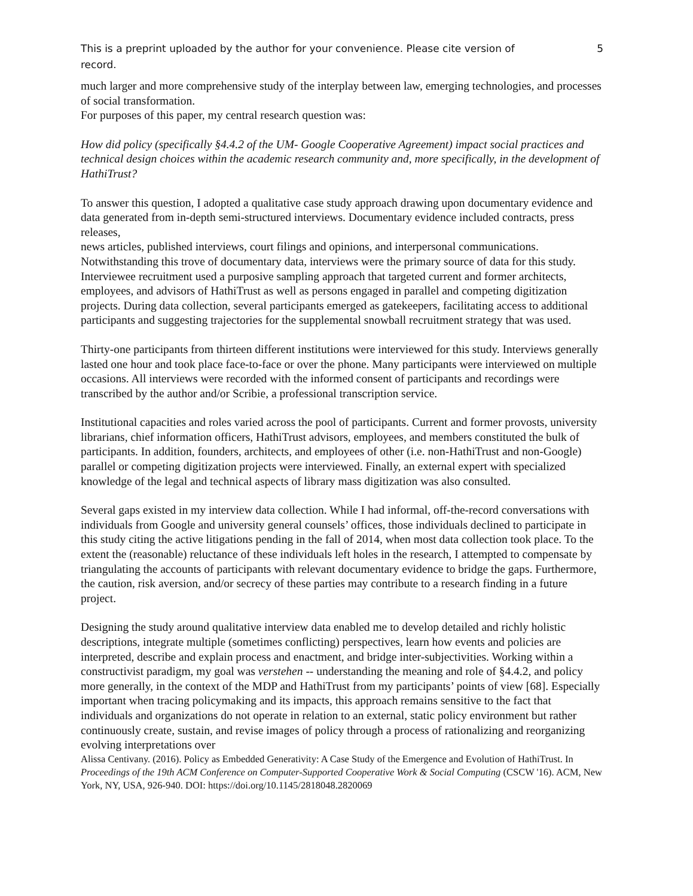This is a preprint uploaded by the author for your convenience. Please cite version of record. 5
much larger and more comprehensive study of the interplay between law, emerging technologies, and processes of social transformation.
For purposes of this paper, my central research question was:
How did policy (specifically §4.4.2 of the UM- Google Cooperative Agreement) impact social practices and technical design choices within the academic research community and, more specifically, in the development of HathiTrust?
To answer this question, I adopted a qualitative case study approach drawing upon documentary evidence and data generated from in-depth semi-structured interviews. Documentary evidence included contracts, press releases,
news articles, published interviews, court filings and opinions, and interpersonal communications. Notwithstanding this trove of documentary data, interviews were the primary source of data for this study. Interviewee recruitment used a purposive sampling approach that targeted current and former architects, employees, and advisors of HathiTrust as well as persons engaged in parallel and competing digitization projects. During data collection, several participants emerged as gatekeepers, facilitating access to additional participants and suggesting trajectories for the supplemental snowball recruitment strategy that was used.
Thirty-one participants from thirteen different institutions were interviewed for this study. Interviews generally lasted one hour and took place face-to-face or over the phone. Many participants were interviewed on multiple occasions. All interviews were recorded with the informed consent of participants and recordings were transcribed by the author and/or Scribie, a professional transcription service.
Institutional capacities and roles varied across the pool of participants. Current and former provosts, university librarians, chief information officers, HathiTrust advisors, employees, and members constituted the bulk of participants. In addition, founders, architects, and employees of other (i.e. non-HathiTrust and non-Google) parallel or competing digitization projects were interviewed. Finally, an external expert with specialized knowledge of the legal and technical aspects of library mass digitization was also consulted.
Several gaps existed in my interview data collection. While I had informal, off-the-record conversations with individuals from Google and university general counsels’ offices, those individuals declined to participate in this study citing the active litigations pending in the fall of 2014, when most data collection took place. To the extent the (reasonable) reluctance of these individuals left holes in the research, I attempted to compensate by triangulating the accounts of participants with relevant documentary evidence to bridge the gaps. Furthermore, the caution, risk aversion, and/or secrecy of these parties may contribute to a research finding in a future project.
Designing the study around qualitative interview data enabled me to develop detailed and richly holistic descriptions, integrate multiple (sometimes conflicting) perspectives, learn how events and policies are interpreted, describe and explain process and enactment, and bridge inter-subjectivities. Working within a constructivist paradigm, my goal was verstehen -- understanding the meaning and role of §4.4.2, and policy more generally, in the context of the MDP and HathiTrust from my participants’ points of view [68]. Especially important when tracing policymaking and its impacts, this approach remains sensitive to the fact that individuals and organizations do not operate in relation to an external, static policy environment but rather continuously create, sustain, and revise images of policy through a process of rationalizing and reorganizing evolving interpretations over
Alissa Centivany. (2016). Policy as Embedded Generativity: A Case Study of the Emergence and Evolution of HathiTrust. In Proceedings of the 19th ACM Conference on Computer-Supported Cooperative Work & Social Computing (CSCW '16). ACM, New York, NY, USA, 926-940. DOI: https://doi.org/10.1145/2818048.2820069